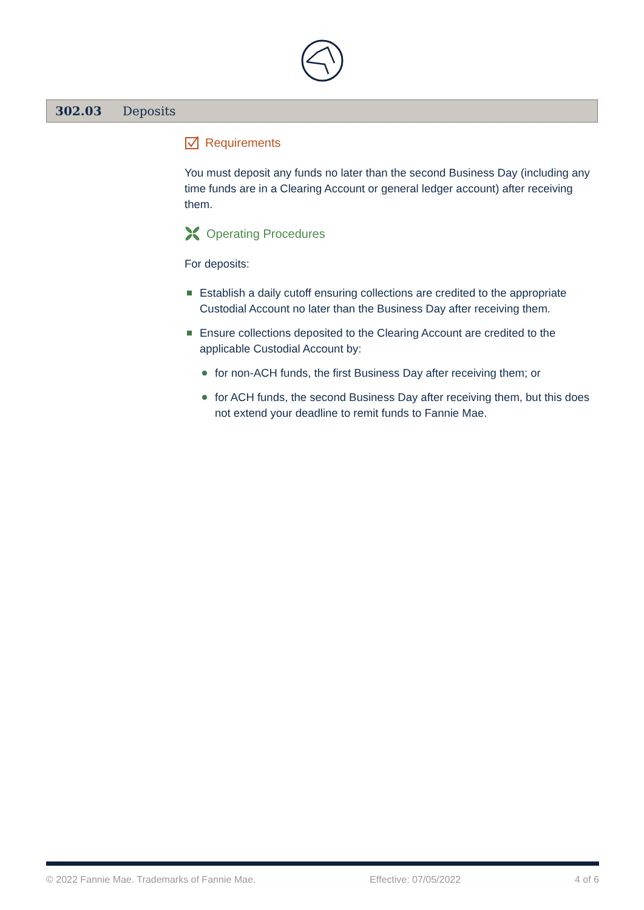302.03 Deposits
Requirements
You must deposit any funds no later than the second Business Day (including any time funds are in a Clearing Account or general ledger account) after receiving them.
Operating Procedures
For deposits:
Establish a daily cutoff ensuring collections are credited to the appropriate Custodial Account no later than the Business Day after receiving them.
Ensure collections deposited to the Clearing Account are credited to the applicable Custodial Account by:
for non-ACH funds, the first Business Day after receiving them; or
for ACH funds, the second Business Day after receiving them, but this does not extend your deadline to remit funds to Fannie Mae.
© 2022 Fannie Mae. Trademarks of Fannie Mae. Effective: 07/05/2022 4 of 6